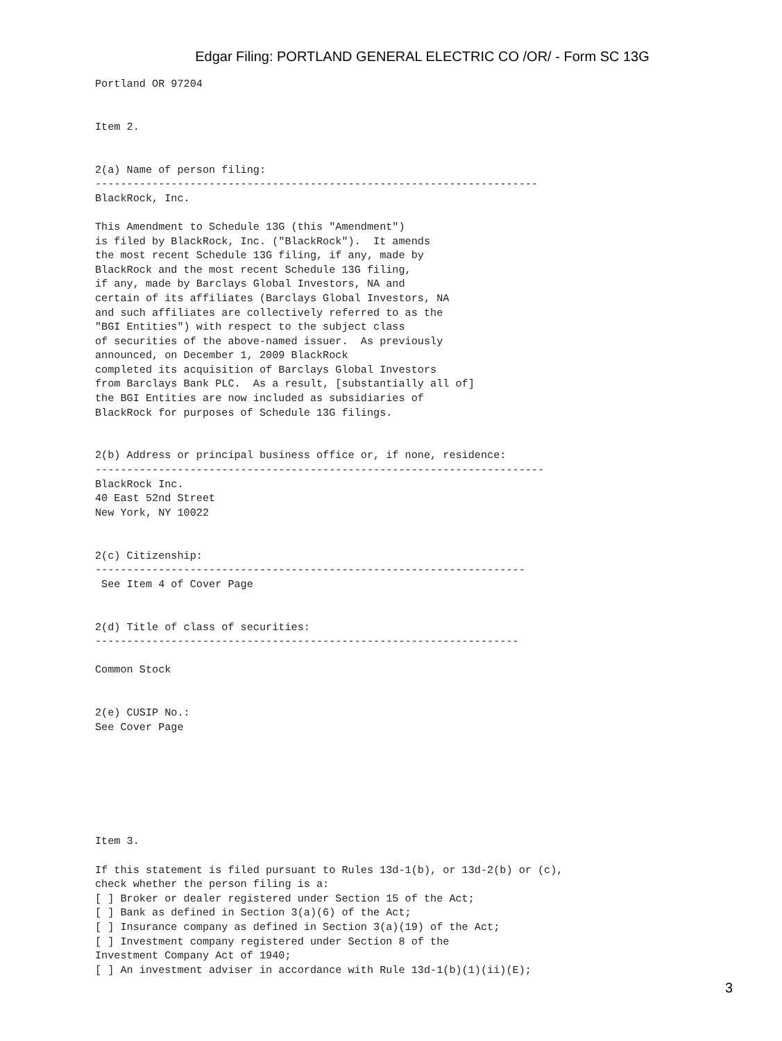Edgar Filing: PORTLAND GENERAL ELECTRIC CO /OR/ - Form SC 13G
Portland OR 97204


Item 2.


2(a) Name of person filing:
----------------------------------------------------------------------
BlackRock, Inc.

This Amendment to Schedule 13G (this "Amendment")
is filed by BlackRock, Inc. ("BlackRock").  It amends
the most recent Schedule 13G filing, if any, made by
BlackRock and the most recent Schedule 13G filing,
if any, made by Barclays Global Investors, NA and
certain of its affiliates (Barclays Global Investors, NA
and such affiliates are collectively referred to as the
"BGI Entities") with respect to the subject class
of securities of the above-named issuer.  As previously
announced, on December 1, 2009 BlackRock
completed its acquisition of Barclays Global Investors
from Barclays Bank PLC.  As a result, [substantially all of]
the BGI Entities are now included as subsidiaries of
BlackRock for purposes of Schedule 13G filings.


2(b) Address or principal business office or, if none, residence:
-----------------------------------------------------------------------
BlackRock Inc.
40 East 52nd Street
New York, NY 10022


2(c) Citizenship:
--------------------------------------------------------------------
 See Item 4 of Cover Page


2(d) Title of class of securities:
-------------------------------------------------------------------

Common Stock


2(e) CUSIP No.:
See Cover Page







Item 3.

If this statement is filed pursuant to Rules 13d-1(b), or 13d-2(b) or (c),
check whether the person filing is a:
[ ] Broker or dealer registered under Section 15 of the Act;
[ ] Bank as defined in Section 3(a)(6) of the Act;
[ ] Insurance company as defined in Section 3(a)(19) of the Act;
[ ] Investment company registered under Section 8 of the
Investment Company Act of 1940;
[ ] An investment adviser in accordance with Rule 13d-1(b)(1)(ii)(E);
3